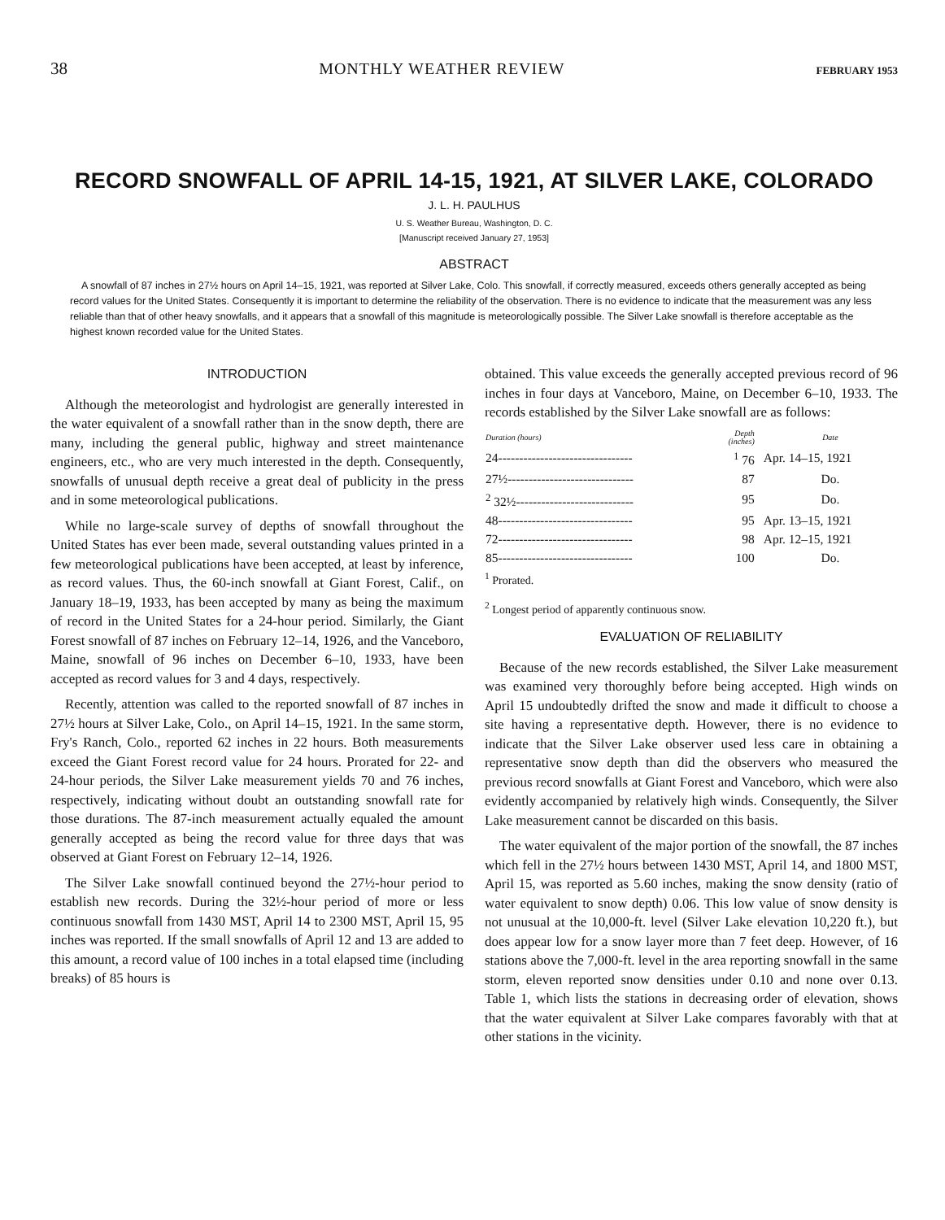38 MONTHLY WEATHER REVIEW FEBRUARY 1953
RECORD SNOWFALL OF APRIL 14-15, 1921, AT SILVER LAKE, COLORADO
J. L. H. PAULHUS
U. S. Weather Bureau, Washington, D. C.
[Manuscript received January 27, 1953]
ABSTRACT
A snowfall of 87 inches in 27½ hours on April 14–15, 1921, was reported at Silver Lake, Colo. This snowfall, if correctly measured, exceeds others generally accepted as being record values for the United States. Consequently it is important to determine the reliability of the observation. There is no evidence to indicate that the measurement was any less reliable than that of other heavy snowfalls, and it appears that a snowfall of this magnitude is meteorologically possible. The Silver Lake snowfall is therefore acceptable as the highest known recorded value for the United States.
INTRODUCTION
Although the meteorologist and hydrologist are generally interested in the water equivalent of a snowfall rather than in the snow depth, there are many, including the general public, highway and street maintenance engineers, etc., who are very much interested in the depth. Consequently, snowfalls of unusual depth receive a great deal of publicity in the press and in some meteorological publications.
While no large-scale survey of depths of snowfall throughout the United States has ever been made, several outstanding values printed in a few meteorological publications have been accepted, at least by inference, as record values. Thus, the 60-inch snowfall at Giant Forest, Calif., on January 18–19, 1933, has been accepted by many as being the maximum of record in the United States for a 24-hour period. Similarly, the Giant Forest snowfall of 87 inches on February 12–14, 1926, and the Vanceboro, Maine, snowfall of 96 inches on December 6–10, 1933, have been accepted as record values for 3 and 4 days, respectively.
Recently, attention was called to the reported snowfall of 87 inches in 27½ hours at Silver Lake, Colo., on April 14–15, 1921. In the same storm, Fry's Ranch, Colo., reported 62 inches in 22 hours. Both measurements exceed the Giant Forest record value for 24 hours. Prorated for 22- and 24-hour periods, the Silver Lake measurement yields 70 and 76 inches, respectively, indicating without doubt an outstanding snowfall rate for those durations. The 87-inch measurement actually equaled the amount generally accepted as being the record value for three days that was observed at Giant Forest on February 12–14, 1926.
The Silver Lake snowfall continued beyond the 27½-hour period to establish new records. During the 32½-hour period of more or less continuous snowfall from 1430 MST, April 14 to 2300 MST, April 15, 95 inches was reported. If the small snowfalls of April 12 and 13 are added to this amount, a record value of 100 inches in a total elapsed time (including breaks) of 85 hours is
obtained. This value exceeds the generally accepted previous record of 96 inches in four days at Vanceboro, Maine, on December 6–10, 1933. The records established by the Silver Lake snowfall are as follows:
| Duration (hours) | Depth (inches) | Date |
| --- | --- | --- |
| 24-------------------------------- | <sup>1</sup> 76 | Apr. 14–15, 1921 |
| 27½------------------------------ | 87 | Do. |
| <sup>2</sup> 32½---------------------------- | 95 | Do. |
| 48-------------------------------- | 95 | Apr. 13–15, 1921 |
| 72-------------------------------- | 98 | Apr. 12–15, 1921 |
| 85-------------------------------- | 100 | Do. |
<sup>1</sup> Prorated.
<sup>2</sup> Longest period of apparently continuous snow.
EVALUATION OF RELIABILITY
Because of the new records established, the Silver Lake measurement was examined very thoroughly before being accepted. High winds on April 15 undoubtedly drifted the snow and made it difficult to choose a site having a representative depth. However, there is no evidence to indicate that the Silver Lake observer used less care in obtaining a representative snow depth than did the observers who measured the previous record snowfalls at Giant Forest and Vanceboro, which were also evidently accompanied by relatively high winds. Consequently, the Silver Lake measurement cannot be discarded on this basis.
The water equivalent of the major portion of the snowfall, the 87 inches which fell in the 27½ hours between 1430 MST, April 14, and 1800 MST, April 15, was reported as 5.60 inches, making the snow density (ratio of water equivalent to snow depth) 0.06. This low value of snow density is not unusual at the 10,000-ft. level (Silver Lake elevation 10,220 ft.), but does appear low for a snow layer more than 7 feet deep. However, of 16 stations above the 7,000-ft. level in the area reporting snowfall in the same storm, eleven reported snow densities under 0.10 and none over 0.13. Table 1, which lists the stations in decreasing order of elevation, shows that the water equivalent at Silver Lake compares favorably with that at other stations in the vicinity.